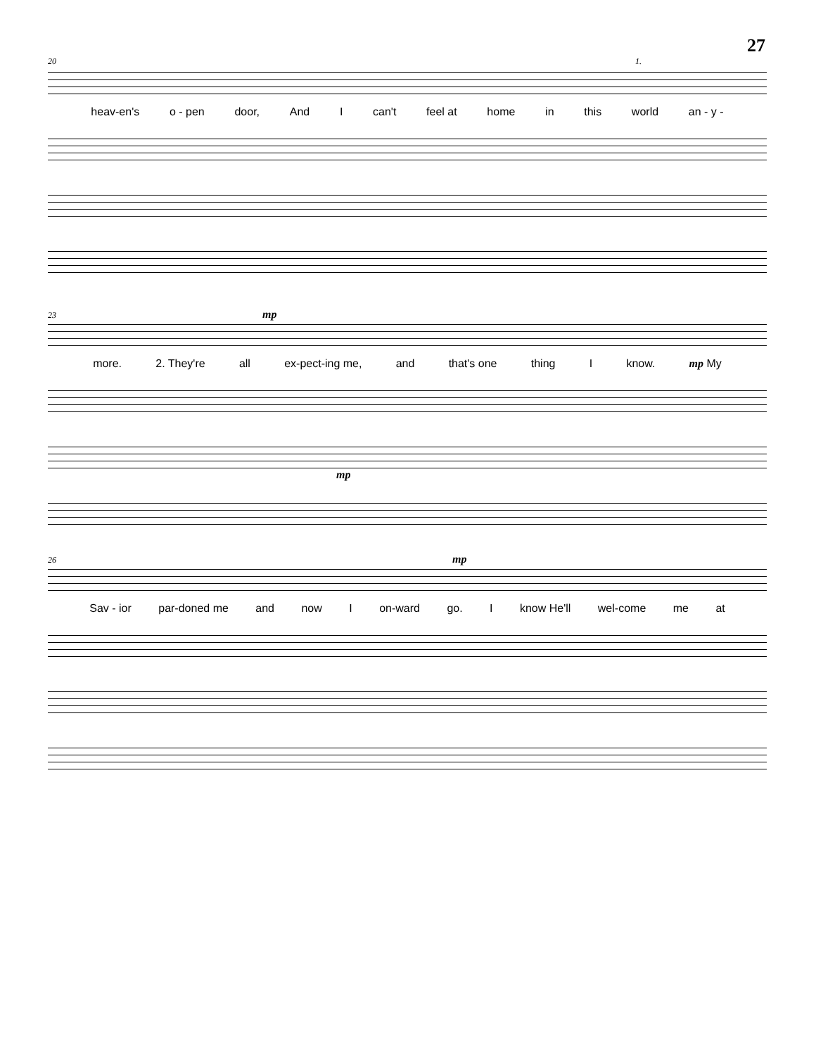27
20 1.
heav-en's o - pen door, And I can't feel at home in this world an - y -
23 mp
more. 2. They're all ex-pect-ing me, and that's one thing I know. mp My
mp
26 mp
Sav - ior par-doned me and now I on-ward go. I know He'll wel-come me at